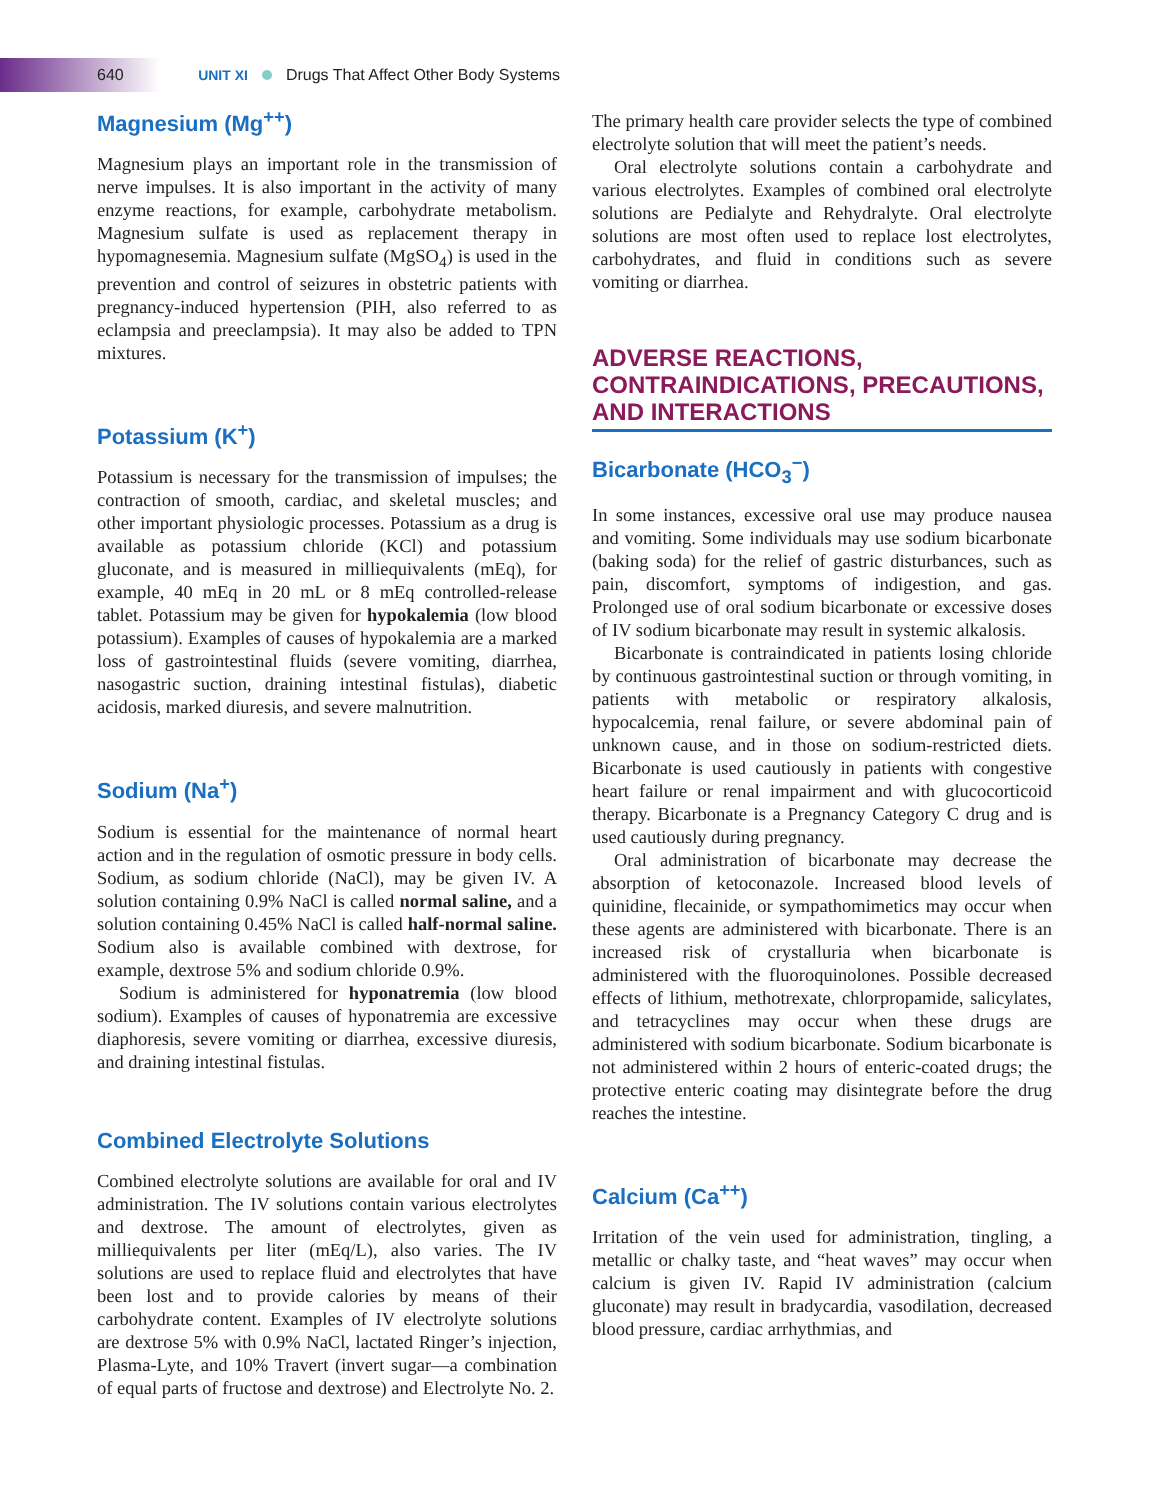640 UNIT XI Drugs That Affect Other Body Systems
Magnesium (Mg<sup>++</sup>)
Magnesium plays an important role in the transmission of nerve impulses. It is also important in the activity of many enzyme reactions, for example, carbohydrate metabolism. Magnesium sulfate is used as replacement therapy in hypomagnesemia. Magnesium sulfate (MgSO<sub>4</sub>) is used in the prevention and control of seizures in obstetric patients with pregnancy-induced hypertension (PIH, also referred to as eclampsia and preeclampsia). It may also be added to TPN mixtures.
Potassium (K<sup>+</sup>)
Potassium is necessary for the transmission of impulses; the contraction of smooth, cardiac, and skeletal muscles; and other important physiologic processes. Potassium as a drug is available as potassium chloride (KCl) and potassium gluconate, and is measured in milliequivalents (mEq), for example, 40 mEq in 20 mL or 8 mEq controlled-release tablet. Potassium may be given for hypokalemia (low blood potassium). Examples of causes of hypokalemia are a marked loss of gastrointestinal fluids (severe vomiting, diarrhea, nasogastric suction, draining intestinal fistulas), diabetic acidosis, marked diuresis, and severe malnutrition.
Sodium (Na<sup>+</sup>)
Sodium is essential for the maintenance of normal heart action and in the regulation of osmotic pressure in body cells. Sodium, as sodium chloride (NaCl), may be given IV. A solution containing 0.9% NaCl is called normal saline, and a solution containing 0.45% NaCl is called half-normal saline. Sodium also is available combined with dextrose, for example, dextrose 5% and sodium chloride 0.9%.
Sodium is administered for hyponatremia (low blood sodium). Examples of causes of hyponatremia are excessive diaphoresis, severe vomiting or diarrhea, excessive diuresis, and draining intestinal fistulas.
Combined Electrolyte Solutions
Combined electrolyte solutions are available for oral and IV administration. The IV solutions contain various electrolytes and dextrose. The amount of electrolytes, given as milliequivalents per liter (mEq/L), also varies. The IV solutions are used to replace fluid and electrolytes that have been lost and to provide calories by means of their carbohydrate content. Examples of IV electrolyte solutions are dextrose 5% with 0.9% NaCl, lactated Ringer’s injection, Plasma-Lyte, and 10% Travert (invert sugar—a combination of equal parts of fructose and dextrose) and Electrolyte No. 2.
The primary health care provider selects the type of combined electrolyte solution that will meet the patient’s needs.
Oral electrolyte solutions contain a carbohydrate and various electrolytes. Examples of combined oral electrolyte solutions are Pedialyte and Rehydralyte. Oral electrolyte solutions are most often used to replace lost electrolytes, carbohydrates, and fluid in conditions such as severe vomiting or diarrhea.
ADVERSE REACTIONS, CONTRAINDICATIONS, PRECAUTIONS, AND INTERACTIONS
Bicarbonate (HCO<sub>3</sub><sup>−</sup>)
In some instances, excessive oral use may produce nausea and vomiting. Some individuals may use sodium bicarbonate (baking soda) for the relief of gastric disturbances, such as pain, discomfort, symptoms of indigestion, and gas. Prolonged use of oral sodium bicarbonate or excessive doses of IV sodium bicarbonate may result in systemic alkalosis.
Bicarbonate is contraindicated in patients losing chloride by continuous gastrointestinal suction or through vomiting, in patients with metabolic or respiratory alkalosis, hypocalcemia, renal failure, or severe abdominal pain of unknown cause, and in those on sodium-restricted diets. Bicarbonate is used cautiously in patients with congestive heart failure or renal impairment and with glucocorticoid therapy. Bicarbonate is a Pregnancy Category C drug and is used cautiously during pregnancy.
Oral administration of bicarbonate may decrease the absorption of ketoconazole. Increased blood levels of quinidine, flecainide, or sympathomimetics may occur when these agents are administered with bicarbonate. There is an increased risk of crystalluria when bicarbonate is administered with the fluoroquinolones. Possible decreased effects of lithium, methotrexate, chlorpropamide, salicylates, and tetracyclines may occur when these drugs are administered with sodium bicarbonate. Sodium bicarbonate is not administered within 2 hours of enteric-coated drugs; the protective enteric coating may disintegrate before the drug reaches the intestine.
Calcium (Ca<sup>++</sup>)
Irritation of the vein used for administration, tingling, a metallic or chalky taste, and “heat waves” may occur when calcium is given IV. Rapid IV administration (calcium gluconate) may result in bradycardia, vasodilation, decreased blood pressure, cardiac arrhythmias, and